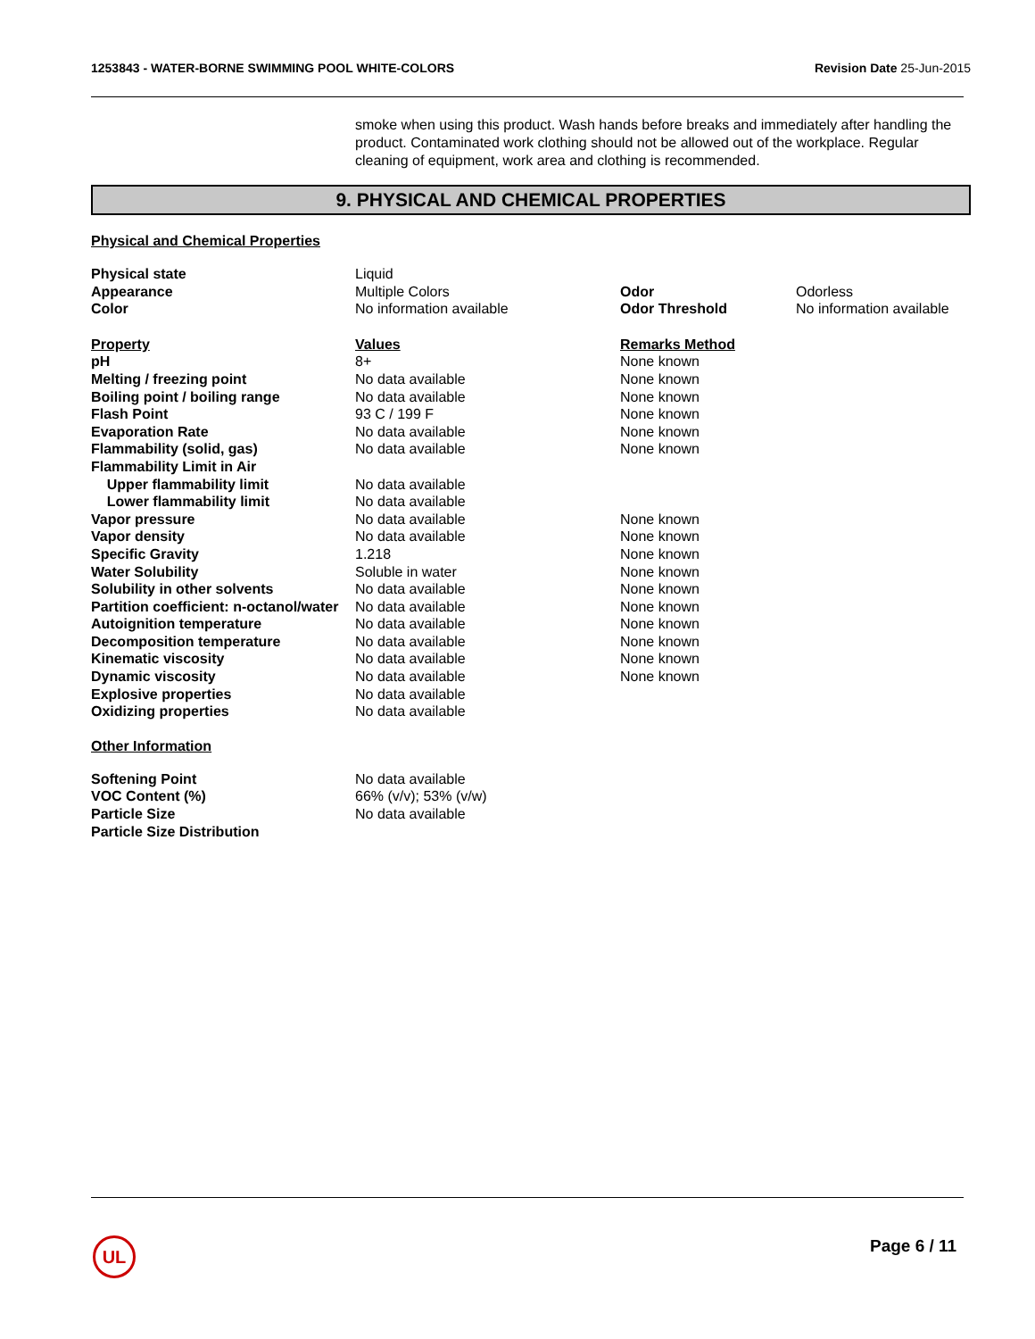1253843 - WATER-BORNE SWIMMING POOL WHITE-COLORS Revision Date 25-Jun-2015
smoke when using this product. Wash hands before breaks and immediately after handling the product. Contaminated work clothing should not be allowed out of the workplace. Regular cleaning of equipment, work area and clothing is recommended.
9. PHYSICAL AND CHEMICAL PROPERTIES
Physical and Chemical Properties
| Physical state | Liquid | | |
| Appearance | Multiple Colors | Odor | Odorless |
| Color | No information available | Odor Threshold | No information available |
| Property | Values | Remarks Method | |
| pH | 8+ | None known | |
| Melting / freezing point | No data available | None known | |
| Boiling point / boiling range | No data available | None known | |
| Flash Point | 93 C / 199 F | None known | |
| Evaporation Rate | No data available | None known | |
| Flammability (solid, gas) | No data available | None known | |
| Flammability Limit in Air | | | |
| Upper flammability limit | No data available | | |
| Lower flammability limit | No data available | | |
| Vapor pressure | No data available | None known | |
| Vapor density | No data available | None known | |
| Specific Gravity | 1.218 | None known | |
| Water Solubility | Soluble in water | None known | |
| Solubility in other solvents | No data available | None known | |
| Partition coefficient: n-octanol/water | No data available | None known | |
| Autoignition temperature | No data available | None known | |
| Decomposition temperature | No data available | None known | |
| Kinematic viscosity | No data available | None known | |
| Dynamic viscosity | No data available | None known | |
| Explosive properties | No data available | | |
| Oxidizing properties | No data available | | |
Other Information
| Softening Point | No data available |
| VOC Content (%) | 66% (v/v); 53% (v/w) |
| Particle Size | No data available |
| Particle Size Distribution | |
UL Page 6 / 11